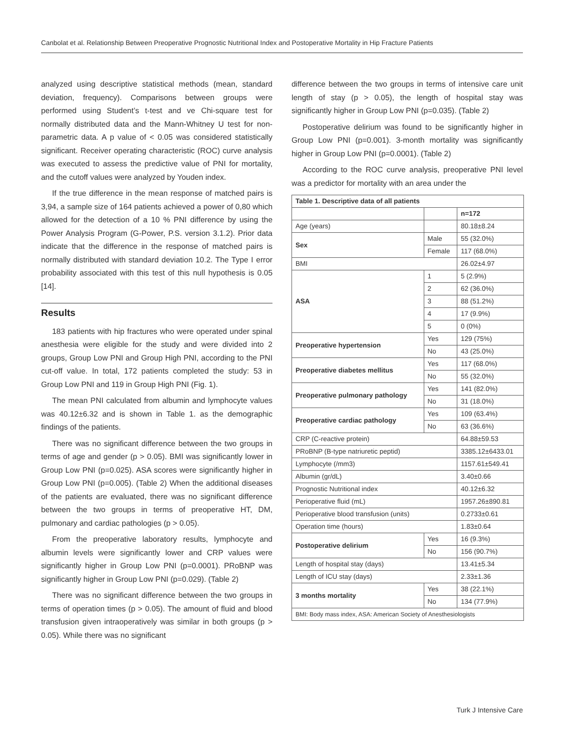Canbolat et al. Relationship Between Preoperative Prognostic Nutritional Index and Postoperative Mortality in Hip Fracture Patients
analyzed using descriptive statistical methods (mean, standard deviation, frequency). Comparisons between groups were performed using Student’s t-test and ve Chi-square test for normally distributed data and the Mann-Whitney U test for non-parametric data. A p value of < 0.05 was considered statistically significant. Receiver operating characteristic (ROC) curve analysis was executed to assess the predictive value of PNI for mortality, and the cutoff values were analyzed by Youden index.
If the true difference in the mean response of matched pairs is 3,94, a sample size of 164 patients achieved a power of 0,80 which allowed for the detection of a 10 % PNI difference by using the Power Analysis Program (G-Power, P.S. version 3.1.2). Prior data indicate that the difference in the response of matched pairs is normally distributed with standard deviation 10.2. The Type I error probability associated with this test of this null hypothesis is 0.05 [14].
Results
183 patients with hip fractures who were operated under spinal anesthesia were eligible for the study and were divided into 2 groups, Group Low PNI and Group High PNI, according to the PNI cut-off value. In total, 172 patients completed the study: 53 in Group Low PNI and 119 in Group High PNI (Fig. 1).
The mean PNI calculated from albumin and lymphocyte values was 40.12±6.32 and is shown in Table 1. as the demographic findings of the patients.
There was no significant difference between the two groups in terms of age and gender (p > 0.05). BMI was significantly lower in Group Low PNI (p=0.025). ASA scores were significantly higher in Group Low PNI (p=0.005). (Table 2) When the additional diseases of the patients are evaluated, there was no significant difference between the two groups in terms of preoperative HT, DM, pulmonary and cardiac pathologies (p > 0.05).
From the preoperative laboratory results, lymphocyte and albumin levels were significantly lower and CRP values were significantly higher in Group Low PNI (p=0.0001). PRoBNP was significantly higher in Group Low PNI (p=0.029). (Table 2)
There was no significant difference between the two groups in terms of operation times (p > 0.05). The amount of fluid and blood transfusion given intraoperatively was similar in both groups (p > 0.05). While there was no significant
difference between the two groups in terms of intensive care unit length of stay (p > 0.05), the length of hospital stay was significantly higher in Group Low PNI (p=0.035). (Table 2)
Postoperative delirium was found to be significantly higher in Group Low PNI (p=0.001). 3-month mortality was significantly higher in Group Low PNI (p=0.0001). (Table 2)
According to the ROC curve analysis, preoperative PNI level was a predictor for mortality with an area under the
| Table 1. Descriptive data of all patients | | |
| | | n=172 |
| Age (years) | | 80.18±8.24 |
| Sex | Male | 55 (32.0%) |
| | Female | 117 (68.0%) |
| BMI | | 26.02±4.97 |
| ASA | 1 | 5 (2.9%) |
| | 2 | 62 (36.0%) |
| | 3 | 88 (51.2%) |
| | 4 | 17 (9.9%) |
| | 5 | 0 (0%) |
| Preoperative hypertension | Yes | 129 (75%) |
| | No | 43 (25.0%) |
| Preoperative diabetes mellitus | Yes | 117 (68.0%) |
| | No | 55 (32.0%) |
| Preoperative pulmonary pathology | Yes | 141 (82.0%) |
| | No | 31 (18.0%) |
| Preoperative cardiac pathology | Yes | 109 (63.4%) |
| | No | 63 (36.6%) |
| CRP (C-reactive protein) | | 64.88±59.53 |
| PRoBNP (B-type natriuretic peptid) | | 3385.12±6433.01 |
| Lymphocyte (/mm3) | | 1157.61±549.41 |
| Albumin (gr/dL) | | 3.40±0.66 |
| Prognostic Nutritional index | | 40.12±6.32 |
| Perioperative fluid (mL) | | 1957.26±890.81 |
| Perioperative blood transfusion (units) | | 0.2733±0.61 |
| Operation time (hours) | | 1.83±0.64 |
| Postoperative delirium | Yes | 16 (9.3%) |
| | No | 156 (90.7%) |
| Length of hospital stay (days) | | 13.41±5.34 |
| Length of ICU stay (days) | | 2.33±1.36 |
| 3 months mortality | Yes | 38 (22.1%) |
| | No | 134 (77.9%) |
| BMI: Body mass index, ASA: American Society of Anesthesiologists | | |
Turk J Intensive Care